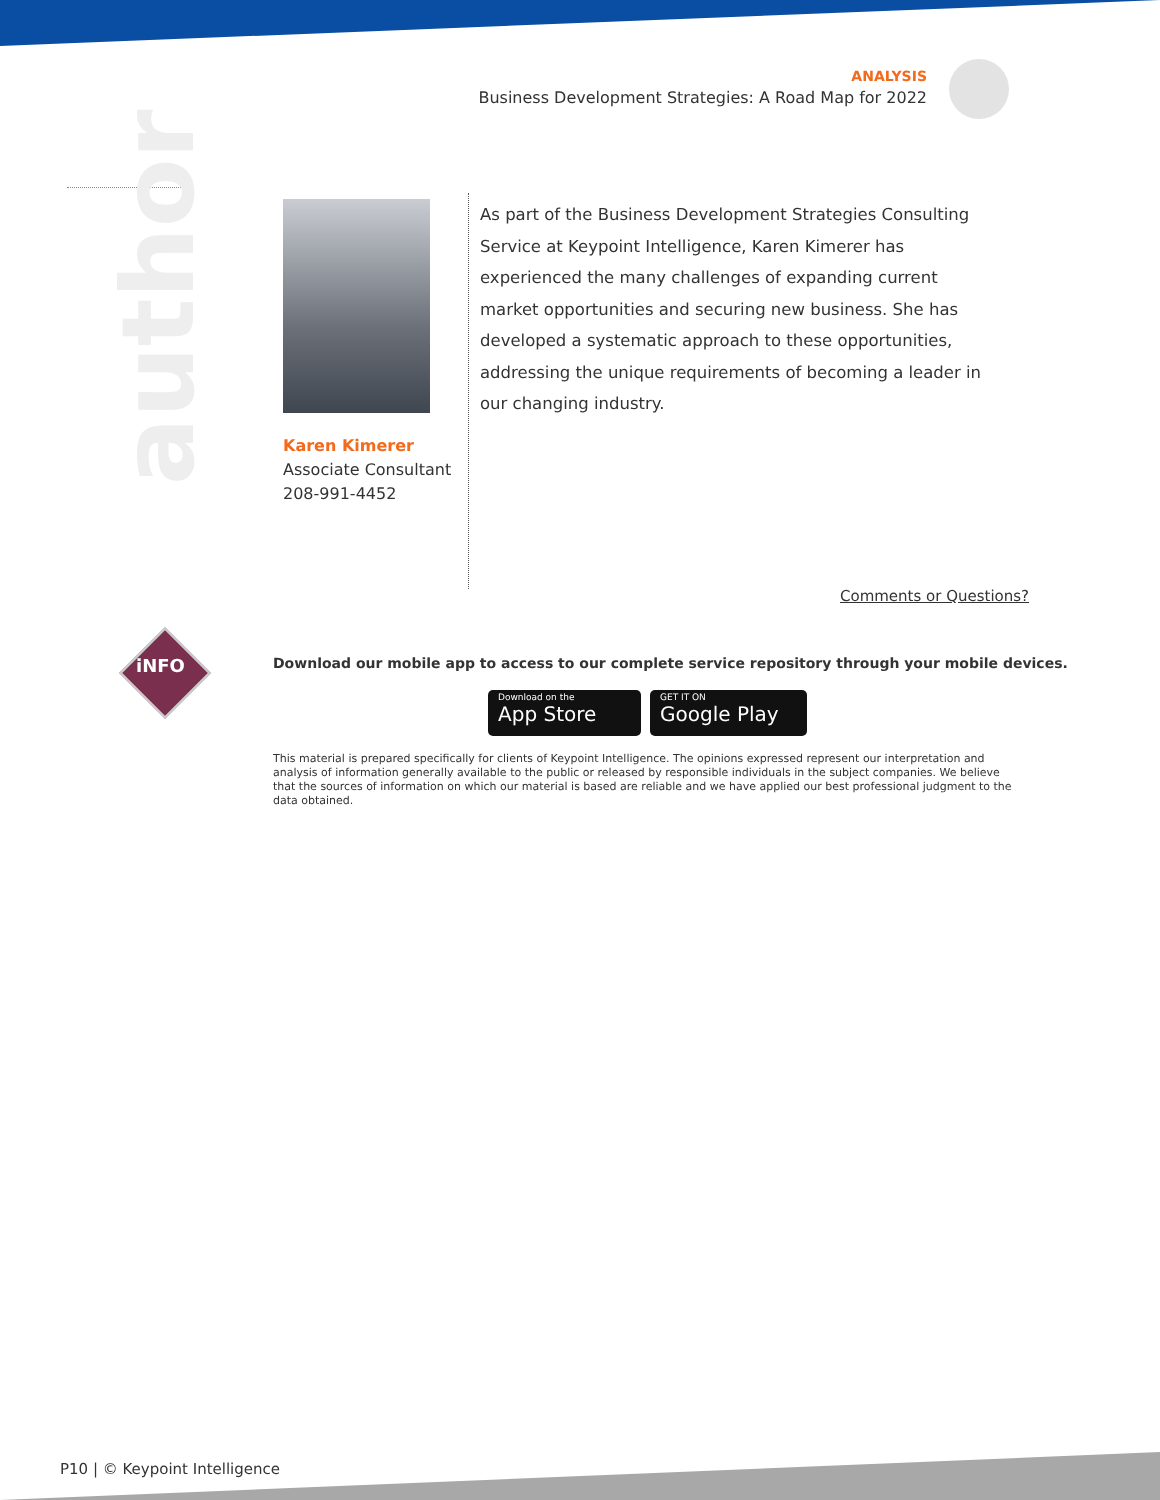ANALYSIS
Business Development Strategies: A Road Map for 2022
author
Karen Kimerer
Associate Consultant
208-991-4452
As part of the Business Development Strategies Consulting Service at Keypoint Intelligence, Karen Kimerer has experienced the many challenges of expanding current market opportunities and securing new business. She has developed a systematic approach to these opportunities, addressing the unique requirements of becoming a leader in our changing industry.
Comments or Questions?
iNFO
Download our mobile app to access to our complete service repository through your mobile devices.
Download on the
App Store
GET IT ON
Google Play
This material is prepared specifically for clients of Keypoint Intelligence. The opinions expressed represent our interpretation and analysis of information generally available to the public or released by responsible individuals in the subject companies. We believe that the sources of information on which our material is based are reliable and we have applied our best professional judgment to the data obtained.
P10 | © Keypoint Intelligence